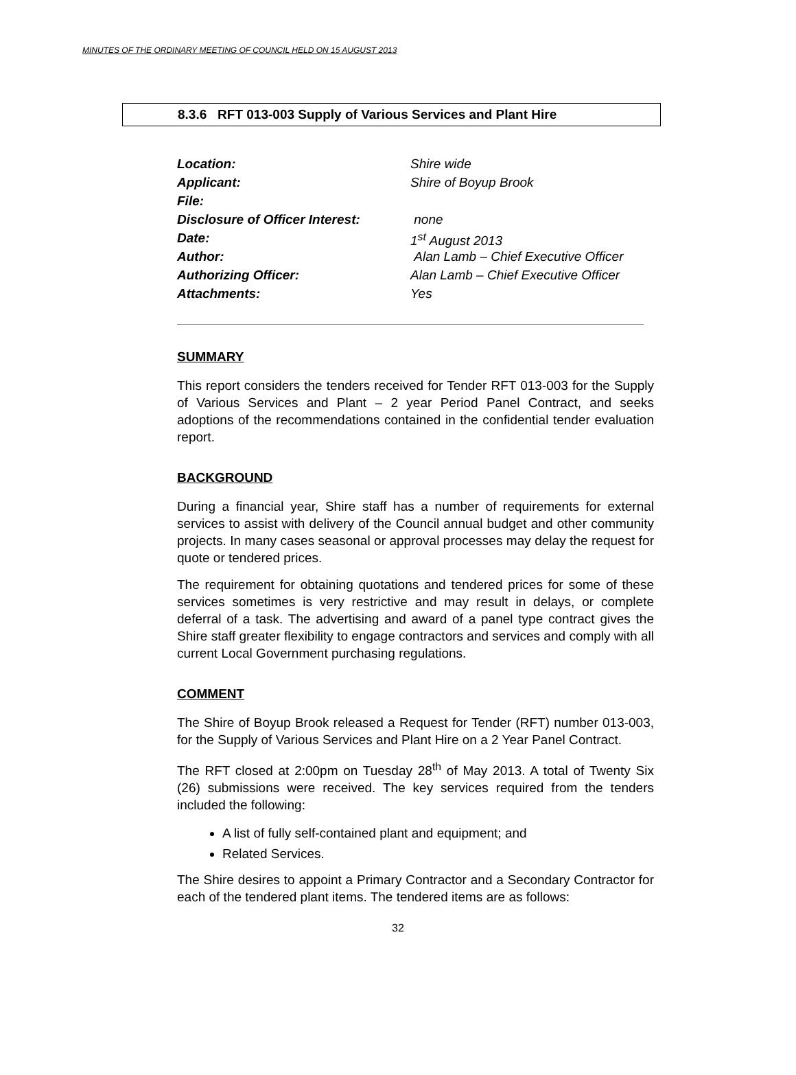MINUTES OF THE ORDINARY MEETING OF COUNCIL HELD ON 15 AUGUST 2013
8.3.6 RFT 013-003 Supply of Various Services and Plant Hire
| Location: | Shire wide |
| Applicant: | Shire of Boyup Brook |
| File: | |
| Disclosure of Officer Interest: | none |
| Date: | 1<sup>st</sup> August 2013 |
| Author: | Alan Lamb – Chief Executive Officer |
| Authorizing Officer: | Alan Lamb – Chief Executive Officer |
| Attachments: | Yes |
SUMMARY
This report considers the tenders received for Tender RFT 013-003 for the Supply of Various Services and Plant – 2 year Period Panel Contract, and seeks adoptions of the recommendations contained in the confidential tender evaluation report.
BACKGROUND
During a financial year, Shire staff has a number of requirements for external services to assist with delivery of the Council annual budget and other community projects. In many cases seasonal or approval processes may delay the request for quote or tendered prices.
The requirement for obtaining quotations and tendered prices for some of these services sometimes is very restrictive and may result in delays, or complete deferral of a task. The advertising and award of a panel type contract gives the Shire staff greater flexibility to engage contractors and services and comply with all current Local Government purchasing regulations.
COMMENT
The Shire of Boyup Brook released a Request for Tender (RFT) number 013-003, for the Supply of Various Services and Plant Hire on a 2 Year Panel Contract.
The RFT closed at 2:00pm on Tuesday 28<sup>th</sup> of May 2013. A total of Twenty Six (26) submissions were received. The key services required from the tenders included the following:
A list of fully self-contained plant and equipment; and
Related Services.
The Shire desires to appoint a Primary Contractor and a Secondary Contractor for each of the tendered plant items. The tendered items are as follows:
32